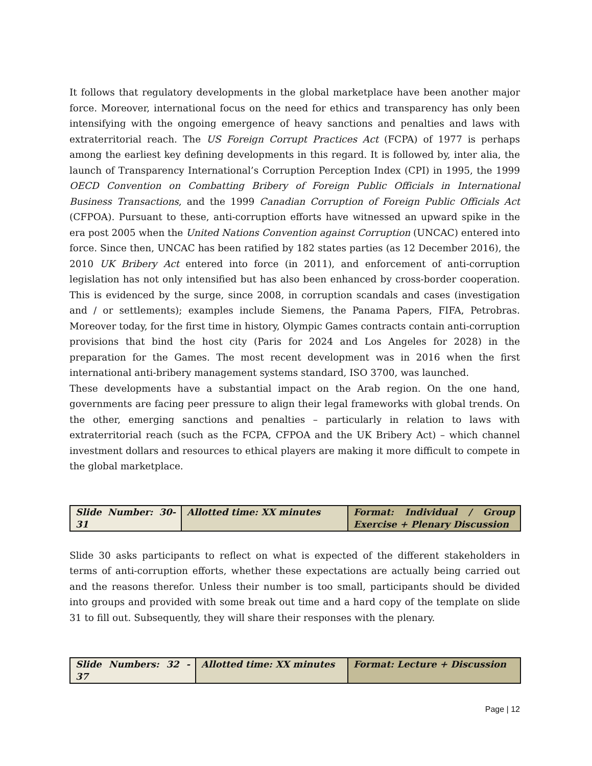It follows that regulatory developments in the global marketplace have been another major force. Moreover, international focus on the need for ethics and transparency has only been intensifying with the ongoing emergence of heavy sanctions and penalties and laws with extraterritorial reach. The US Foreign Corrupt Practices Act (FCPA) of 1977 is perhaps among the earliest key defining developments in this regard. It is followed by, inter alia, the launch of Transparency International’s Corruption Perception Index (CPI) in 1995, the 1999 OECD Convention on Combatting Bribery of Foreign Public Officials in International Business Transactions, and the 1999 Canadian Corruption of Foreign Public Officials Act (CFPOA). Pursuant to these, anti-corruption efforts have witnessed an upward spike in the era post 2005 when the United Nations Convention against Corruption (UNCAC) entered into force. Since then, UNCAC has been ratified by 182 states parties (as 12 December 2016), the 2010 UK Bribery Act entered into force (in 2011), and enforcement of anti-corruption legislation has not only intensified but has also been enhanced by cross-border cooperation. This is evidenced by the surge, since 2008, in corruption scandals and cases (investigation and / or settlements); examples include Siemens, the Panama Papers, FIFA, Petrobras. Moreover today, for the first time in history, Olympic Games contracts contain anti-corruption provisions that bind the host city (Paris for 2024 and Los Angeles for 2028) in the preparation for the Games. The most recent development was in 2016 when the first international anti-bribery management systems standard, ISO 3700, was launched.
These developments have a substantial impact on the Arab region. On the one hand, governments are facing peer pressure to align their legal frameworks with global trends. On the other, emerging sanctions and penalties – particularly in relation to laws with extraterritorial reach (such as the FCPA, CFPOA and the UK Bribery Act) – which channel investment dollars and resources to ethical players are making it more difficult to compete in the global marketplace.
| Slide Number: 30-31 | Allotted time: XX minutes | Format: Individual / Group Exercise + Plenary Discussion |
Slide 30 asks participants to reflect on what is expected of the different stakeholders in terms of anti-corruption efforts, whether these expectations are actually being carried out and the reasons therefor. Unless their number is too small, participants should be divided into groups and provided with some break out time and a hard copy of the template on slide 31 to fill out. Subsequently, they will share their responses with the plenary.
| Slide Numbers: 32 - 37 | Allotted time: XX minutes | Format: Lecture + Discussion |
Page | 12